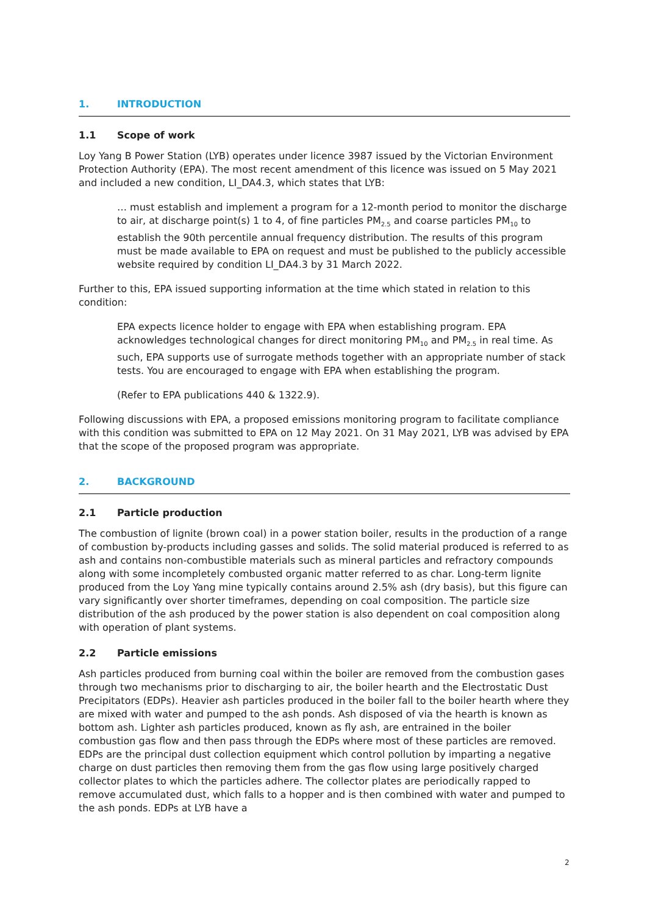1. INTRODUCTION
1.1 Scope of work
Loy Yang B Power Station (LYB) operates under licence 3987 issued by the Victorian Environment Protection Authority (EPA). The most recent amendment of this licence was issued on 5 May 2021 and included a new condition, LI_DA4.3, which states that LYB:
… must establish and implement a program for a 12-month period to monitor the discharge to air, at discharge point(s) 1 to 4, of fine particles PM<sub>2.5</sub> and coarse particles PM<sub>10</sub> to establish the 90th percentile annual frequency distribution. The results of this program must be made available to EPA on request and must be published to the publicly accessible website required by condition LI_DA4.3 by 31 March 2022.
Further to this, EPA issued supporting information at the time which stated in relation to this condition:
EPA expects licence holder to engage with EPA when establishing program. EPA acknowledges technological changes for direct monitoring PM<sub>10</sub> and PM<sub>2.5</sub> in real time. As such, EPA supports use of surrogate methods together with an appropriate number of stack tests. You are encouraged to engage with EPA when establishing the program.
(Refer to EPA publications 440 & 1322.9).
Following discussions with EPA, a proposed emissions monitoring program to facilitate compliance with this condition was submitted to EPA on 12 May 2021. On 31 May 2021, LYB was advised by EPA that the scope of the proposed program was appropriate.
2. BACKGROUND
2.1 Particle production
The combustion of lignite (brown coal) in a power station boiler, results in the production of a range of combustion by-products including gasses and solids. The solid material produced is referred to as ash and contains non-combustible materials such as mineral particles and refractory compounds along with some incompletely combusted organic matter referred to as char. Long-term lignite produced from the Loy Yang mine typically contains around 2.5% ash (dry basis), but this figure can vary significantly over shorter timeframes, depending on coal composition. The particle size distribution of the ash produced by the power station is also dependent on coal composition along with operation of plant systems.
2.2 Particle emissions
Ash particles produced from burning coal within the boiler are removed from the combustion gases through two mechanisms prior to discharging to air, the boiler hearth and the Electrostatic Dust Precipitators (EDPs). Heavier ash particles produced in the boiler fall to the boiler hearth where they are mixed with water and pumped to the ash ponds. Ash disposed of via the hearth is known as bottom ash. Lighter ash particles produced, known as fly ash, are entrained in the boiler combustion gas flow and then pass through the EDPs where most of these particles are removed. EDPs are the principal dust collection equipment which control pollution by imparting a negative charge on dust particles then removing them from the gas flow using large positively charged collector plates to which the particles adhere. The collector plates are periodically rapped to remove accumulated dust, which falls to a hopper and is then combined with water and pumped to the ash ponds. EDPs at LYB have a
2